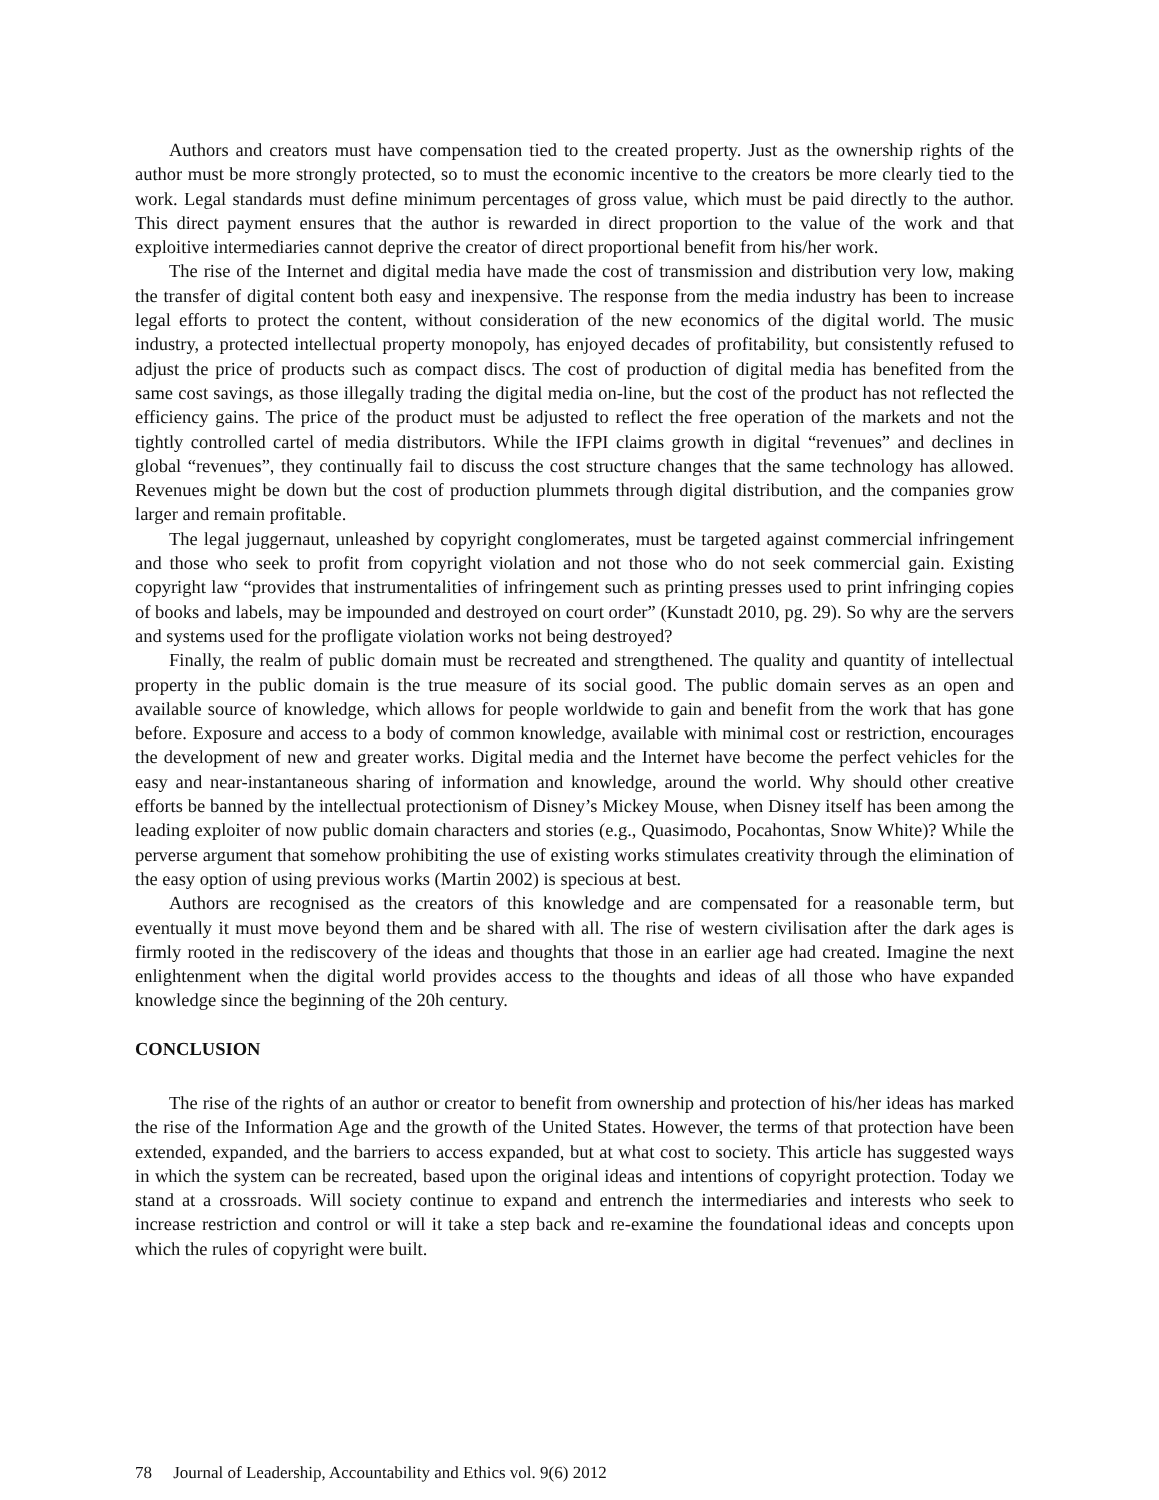Authors and creators must have compensation tied to the created property. Just as the ownership rights of the author must be more strongly protected, so to must the economic incentive to the creators be more clearly tied to the work. Legal standards must define minimum percentages of gross value, which must be paid directly to the author. This direct payment ensures that the author is rewarded in direct proportion to the value of the work and that exploitive intermediaries cannot deprive the creator of direct proportional benefit from his/her work.
The rise of the Internet and digital media have made the cost of transmission and distribution very low, making the transfer of digital content both easy and inexpensive. The response from the media industry has been to increase legal efforts to protect the content, without consideration of the new economics of the digital world. The music industry, a protected intellectual property monopoly, has enjoyed decades of profitability, but consistently refused to adjust the price of products such as compact discs. The cost of production of digital media has benefited from the same cost savings, as those illegally trading the digital media on-line, but the cost of the product has not reflected the efficiency gains. The price of the product must be adjusted to reflect the free operation of the markets and not the tightly controlled cartel of media distributors. While the IFPI claims growth in digital “revenues” and declines in global “revenues”, they continually fail to discuss the cost structure changes that the same technology has allowed. Revenues might be down but the cost of production plummets through digital distribution, and the companies grow larger and remain profitable.
The legal juggernaut, unleashed by copyright conglomerates, must be targeted against commercial infringement and those who seek to profit from copyright violation and not those who do not seek commercial gain. Existing copyright law “provides that instrumentalities of infringement such as printing presses used to print infringing copies of books and labels, may be impounded and destroyed on court order” (Kunstadt 2010, pg. 29). So why are the servers and systems used for the profligate violation works not being destroyed?
Finally, the realm of public domain must be recreated and strengthened. The quality and quantity of intellectual property in the public domain is the true measure of its social good. The public domain serves as an open and available source of knowledge, which allows for people worldwide to gain and benefit from the work that has gone before. Exposure and access to a body of common knowledge, available with minimal cost or restriction, encourages the development of new and greater works. Digital media and the Internet have become the perfect vehicles for the easy and near-instantaneous sharing of information and knowledge, around the world. Why should other creative efforts be banned by the intellectual protectionism of Disney’s Mickey Mouse, when Disney itself has been among the leading exploiter of now public domain characters and stories (e.g., Quasimodo, Pocahontas, Snow White)? While the perverse argument that somehow prohibiting the use of existing works stimulates creativity through the elimination of the easy option of using previous works (Martin 2002) is specious at best.
Authors are recognised as the creators of this knowledge and are compensated for a reasonable term, but eventually it must move beyond them and be shared with all. The rise of western civilisation after the dark ages is firmly rooted in the rediscovery of the ideas and thoughts that those in an earlier age had created. Imagine the next enlightenment when the digital world provides access to the thoughts and ideas of all those who have expanded knowledge since the beginning of the 20h century.
CONCLUSION
The rise of the rights of an author or creator to benefit from ownership and protection of his/her ideas has marked the rise of the Information Age and the growth of the United States. However, the terms of that protection have been extended, expanded, and the barriers to access expanded, but at what cost to society. This article has suggested ways in which the system can be recreated, based upon the original ideas and intentions of copyright protection. Today we stand at a crossroads. Will society continue to expand and entrench the intermediaries and interests who seek to increase restriction and control or will it take a step back and re-examine the foundational ideas and concepts upon which the rules of copyright were built.
78 Journal of Leadership, Accountability and Ethics vol. 9(6) 2012